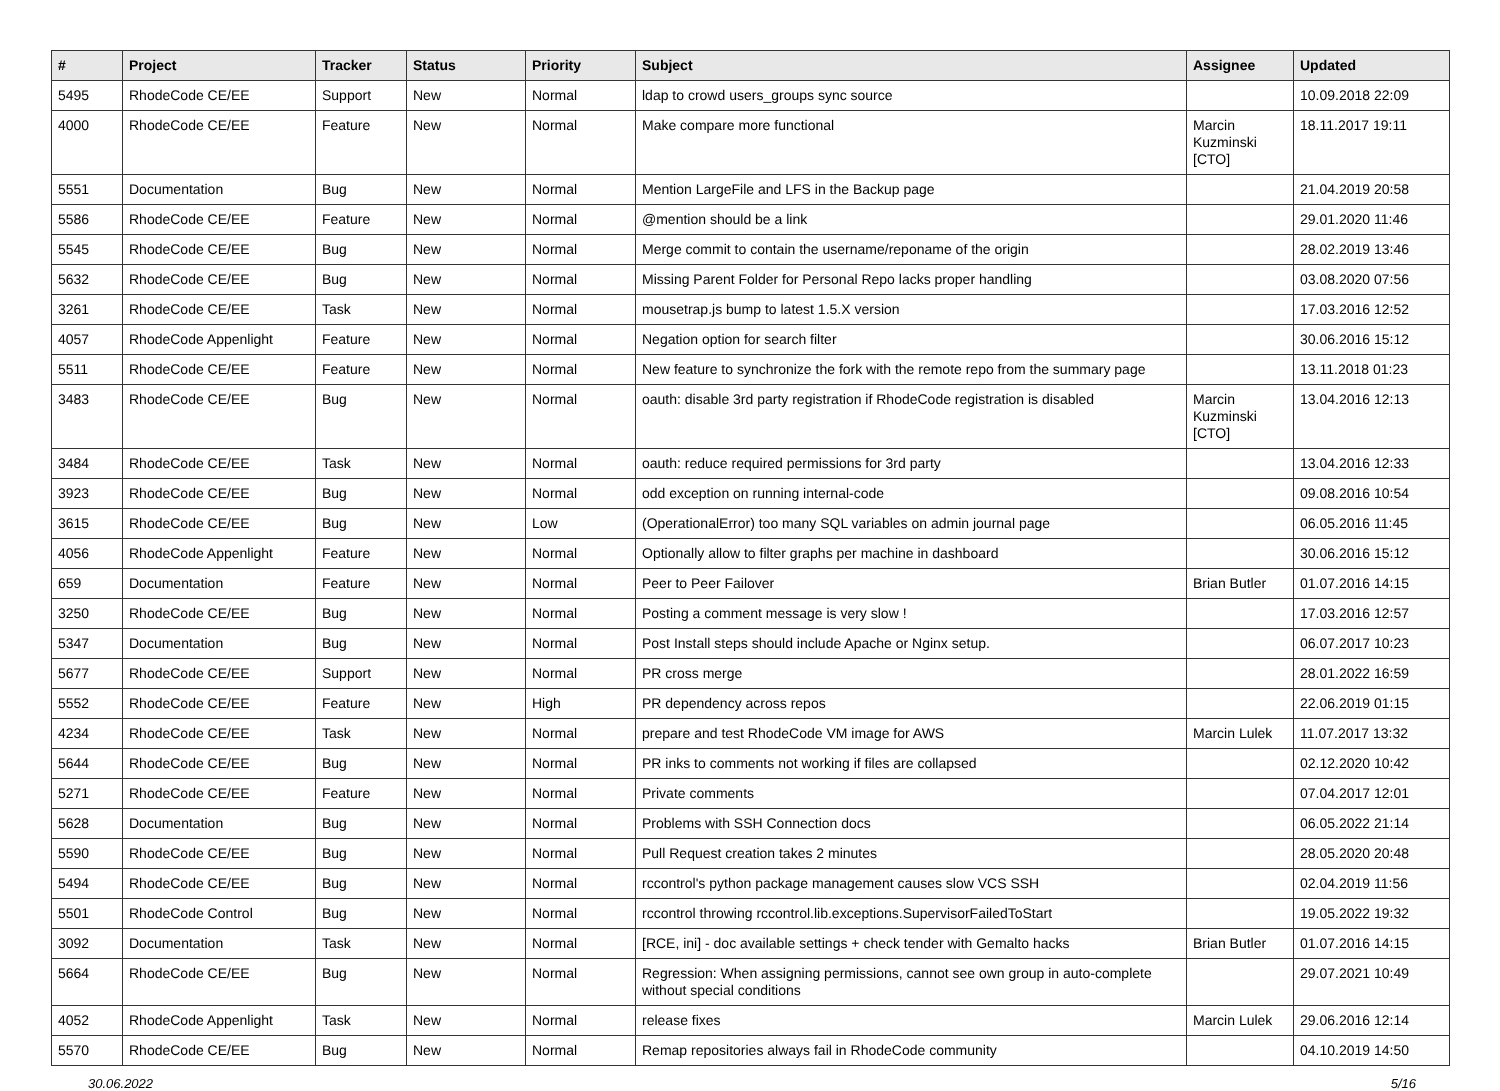| # | Project | Tracker | Status | Priority | Subject | Assignee | Updated |
| --- | --- | --- | --- | --- | --- | --- | --- |
| 5495 | RhodeCode CE/EE | Support | New | Normal | ldap to crowd users_groups sync source | | 10.09.2018 22:09 |
| 4000 | RhodeCode CE/EE | Feature | New | Normal | Make compare more functional | Marcin Kuzminski [CTO] | 18.11.2017 19:11 |
| 5551 | Documentation | Bug | New | Normal | Mention LargeFile and LFS in the Backup page | | 21.04.2019 20:58 |
| 5586 | RhodeCode CE/EE | Feature | New | Normal | @mention should be a link | | 29.01.2020 11:46 |
| 5545 | RhodeCode CE/EE | Bug | New | Normal | Merge commit to contain the username/reponame of the origin | | 28.02.2019 13:46 |
| 5632 | RhodeCode CE/EE | Bug | New | Normal | Missing Parent Folder for Personal Repo lacks proper handling | | 03.08.2020 07:56 |
| 3261 | RhodeCode CE/EE | Task | New | Normal | mousetrap.js bump to latest 1.5.X version | | 17.03.2016 12:52 |
| 4057 | RhodeCode Appenlight | Feature | New | Normal | Negation option for search filter | | 30.06.2016 15:12 |
| 5511 | RhodeCode CE/EE | Feature | New | Normal | New feature to synchronize the fork with the remote repo from the summary page | | 13.11.2018 01:23 |
| 3483 | RhodeCode CE/EE | Bug | New | Normal | oauth: disable 3rd party registration if RhodeCode registration is disabled | Marcin Kuzminski [CTO] | 13.04.2016 12:13 |
| 3484 | RhodeCode CE/EE | Task | New | Normal | oauth: reduce required permissions for 3rd party | | 13.04.2016 12:33 |
| 3923 | RhodeCode CE/EE | Bug | New | Normal | odd exception on running internal-code | | 09.08.2016 10:54 |
| 3615 | RhodeCode CE/EE | Bug | New | Low | (OperationalError) too many SQL variables on admin journal page | | 06.05.2016 11:45 |
| 4056 | RhodeCode Appenlight | Feature | New | Normal | Optionally allow to filter graphs per machine in dashboard | | 30.06.2016 15:12 |
| 659 | Documentation | Feature | New | Normal | Peer to Peer Failover | Brian Butler | 01.07.2016 14:15 |
| 3250 | RhodeCode CE/EE | Bug | New | Normal | Posting a comment message is very slow ! | | 17.03.2016 12:57 |
| 5347 | Documentation | Bug | New | Normal | Post Install steps should include Apache or Nginx setup. | | 06.07.2017 10:23 |
| 5677 | RhodeCode CE/EE | Support | New | Normal | PR cross merge | | 28.01.2022 16:59 |
| 5552 | RhodeCode CE/EE | Feature | New | High | PR dependency across repos | | 22.06.2019 01:15 |
| 4234 | RhodeCode CE/EE | Task | New | Normal | prepare and test RhodeCode VM image for AWS | Marcin Lulek | 11.07.2017 13:32 |
| 5644 | RhodeCode CE/EE | Bug | New | Normal | PR inks to comments not working if files are collapsed | | 02.12.2020 10:42 |
| 5271 | RhodeCode CE/EE | Feature | New | Normal | Private comments | | 07.04.2017 12:01 |
| 5628 | Documentation | Bug | New | Normal | Problems with SSH Connection docs | | 06.05.2022 21:14 |
| 5590 | RhodeCode CE/EE | Bug | New | Normal | Pull Request creation takes 2 minutes | | 28.05.2020 20:48 |
| 5494 | RhodeCode CE/EE | Bug | New | Normal | rccontrol's python package management causes slow VCS SSH | | 02.04.2019 11:56 |
| 5501 | RhodeCode Control | Bug | New | Normal | rccontrol throwing rccontrol.lib.exceptions.SupervisorFailedToStart | | 19.05.2022 19:32 |
| 3092 | Documentation | Task | New | Normal | [RCE, ini] - doc available settings + check tender with Gemalto hacks | Brian Butler | 01.07.2016 14:15 |
| 5664 | RhodeCode CE/EE | Bug | New | Normal | Regression: When assigning permissions, cannot see own group in auto-complete without special conditions | | 29.07.2021 10:49 |
| 4052 | RhodeCode Appenlight | Task | New | Normal | release fixes | Marcin Lulek | 29.06.2016 12:14 |
| 5570 | RhodeCode CE/EE | Bug | New | Normal | Remap repositories always fail in RhodeCode community | | 04.10.2019 14:50 |
30.06.2022 5/16